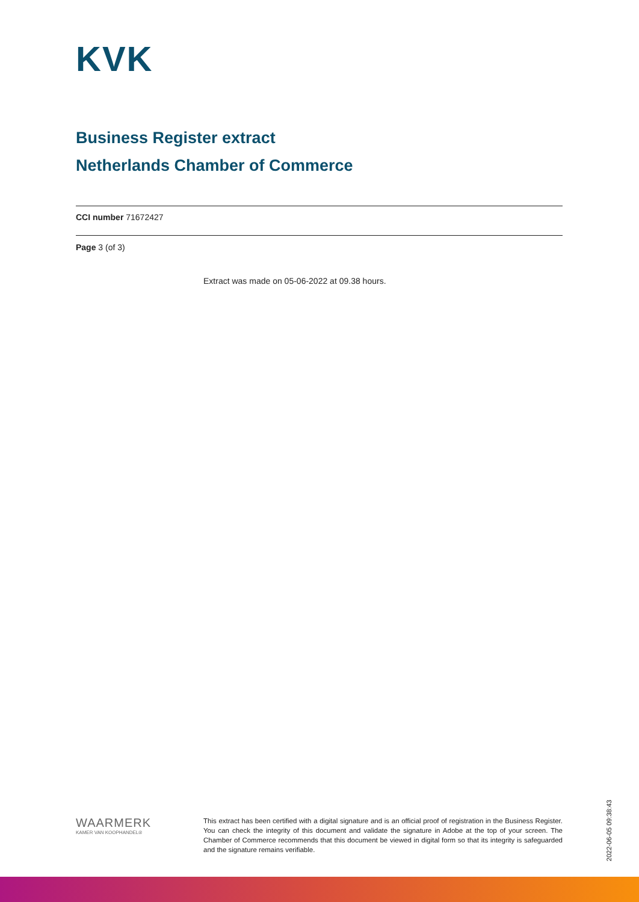KVK
Business Register extract
Netherlands Chamber of Commerce
CCI number 71672427
Page 3 (of 3)
Extract was made on 05-06-2022 at 09.38 hours.
WAARMERK
KAMER VAN KOOPHANDEL®
This extract has been certified with a digital signature and is an official proof of registration in the Business Register. You can check the integrity of this document and validate the signature in Adobe at the top of your screen. The Chamber of Commerce recommends that this document be viewed in digital form so that its integrity is safeguarded and the signature remains verifiable.
2022-06-05 09:38:43